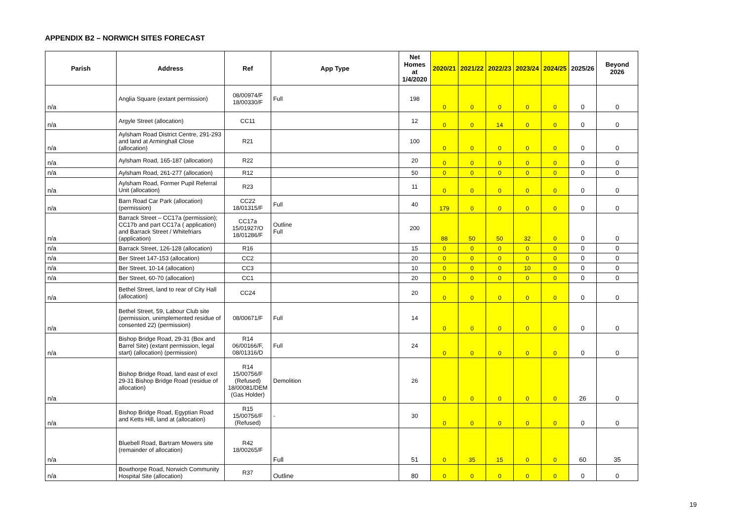APPENDIX B2 – NORWICH SITES FORECAST
| Parish | Address | Ref | App Type | Net Homes at 1/4/2020 | 2020/21 | 2021/22 | 2022/23 | 2023/24 | 2024/25 | 2025/26 | Beyond 2026 |
| --- | --- | --- | --- | --- | --- | --- | --- | --- | --- | --- | --- |
| n/a | Anglia Square (extant permission) | 08/00974/F 18/00330/F | Full | 198 | 0 | 0 | 0 | 0 | 0 | 0 | 0 |
| n/a | Argyle Street (allocation) | CC11 | | 12 | 0 | 0 | 14 | 0 | 0 | 0 | 0 |
| n/a | Aylsham Road District Centre, 291-293 and land at Arminghall Close (allocation) | R21 | | 100 | 0 | 0 | 0 | 0 | 0 | 0 | 0 |
| n/a | Aylsham Road, 165-187 (allocation) | R22 | | 20 | 0 | 0 | 0 | 0 | 0 | 0 | 0 |
| n/a | Aylsham Road, 261-277 (allocation) | R12 | | 50 | 0 | 0 | 0 | 0 | 0 | 0 | 0 |
| n/a | Aylsham Road, Former Pupil Referral Unit (allocation) | R23 | | 11 | 0 | 0 | 0 | 0 | 0 | 0 | 0 |
| n/a | Barn Road Car Park (allocation) (permission) | CC22 18/01315/F | Full | 40 | 179 | 0 | 0 | 0 | 0 | 0 | 0 |
| n/a | Barrack Street – CC17a (permission); CC17b and part CC17a ( application) and Barrack Street / Whitefriars (application) | CC17a 15/01927/O 18/01286/F | Outline Full | 200 | 88 | 50 | 50 | 32 | 0 | 0 | 0 |
| n/a | Barrack Street, 126-128 (allocation) | R16 | | 15 | 0 | 0 | 0 | 0 | 0 | 0 | 0 |
| n/a | Ber Street 147-153 (allocation) | CC2 | | 20 | 0 | 0 | 0 | 0 | 0 | 0 | 0 |
| n/a | Ber Street, 10-14 (allocation) | CC3 | | 10 | 0 | 0 | 0 | 10 | 0 | 0 | 0 |
| n/a | Ber Street, 60-70 (allocation) | CC1 | | 20 | 0 | 0 | 0 | 0 | 0 | 0 | 0 |
| n/a | Bethel Street, land to rear of City Hall (allocation) | CC24 | | 20 | 0 | 0 | 0 | 0 | 0 | 0 | 0 |
| n/a | Bethel Street, 59, Labour Club site (permission, unimplemented residue of consented 22) (permission) | 08/00671/F | Full | 14 | 0 | 0 | 0 | 0 | 0 | 0 | 0 |
| n/a | Bishop Bridge Road, 29-31 (Box and Barrel Site) (extant permission, legal start) (allocation) (permission) | R14 06/00166/F, 08/01316/D | Full | 24 | 0 | 0 | 0 | 0 | 0 | 0 | 0 |
| n/a | Bishop Bridge Road, land east of excl 29-31 Bishop Bridge Road (residue of allocation) | R14 15/00756/F (Refused) 18/00081/DEM (Gas Holder) | Demolition | 26 | 0 | 0 | 0 | 0 | 0 | 26 | 0 |
| n/a | Bishop Bridge Road, Egyptian Road and Ketts Hill, land at (allocation) | R15 15/00756/F (Refused) | - | 30 | 0 | 0 | 0 | 0 | 0 | 0 | 0 |
| n/a | Bluebell Road, Bartram Mowers site (remainder of allocation) | R42 18/00265/F | Full | 51 | 0 | 35 | 15 | 0 | 0 | 60 | 35 |
| n/a | Bowthorpe Road, Norwich Community Hospital Site (allocation) | R37 | Outline | 80 | 0 | 0 | 0 | 0 | 0 | 0 | 0 |
19